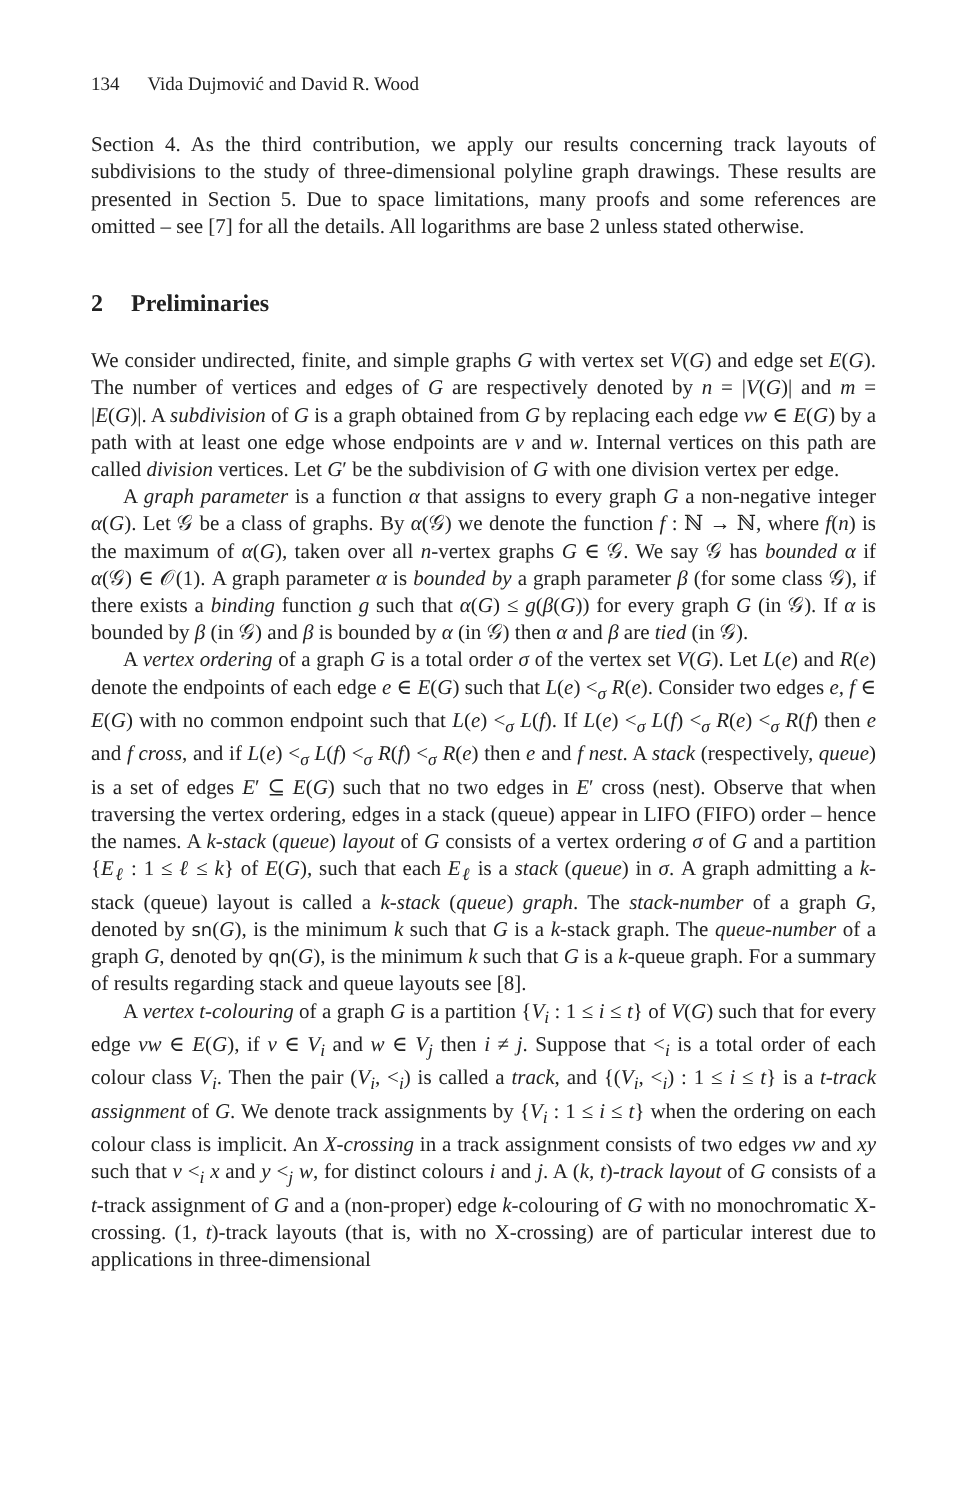134 Vida Dujmović and David R. Wood
Section 4. As the third contribution, we apply our results concerning track layouts of subdivisions to the study of three-dimensional polyline graph drawings. These results are presented in Section 5. Due to space limitations, many proofs and some references are omitted – see [7] for all the details. All logarithms are base 2 unless stated otherwise.
2 Preliminaries
We consider undirected, finite, and simple graphs G with vertex set V(G) and edge set E(G). The number of vertices and edges of G are respectively denoted by n = |V(G)| and m = |E(G)|. A subdivision of G is a graph obtained from G by replacing each edge vw ∈ E(G) by a path with at least one edge whose endpoints are v and w. Internal vertices on this path are called division vertices. Let G′ be the subdivision of G with one division vertex per edge.
A graph parameter is a function α that assigns to every graph G a non-negative integer α(G). Let 𝒢 be a class of graphs. By α(𝒢) we denote the function f : ℕ → ℕ, where f(n) is the maximum of α(G), taken over all n-vertex graphs G ∈ 𝒢. We say 𝒢 has bounded α if α(𝒢) ∈ 𝒪(1). A graph parameter α is bounded by a graph parameter β (for some class 𝒢), if there exists a binding function g such that α(G) ≤ g(β(G)) for every graph G (in 𝒢). If α is bounded by β (in 𝒢) and β is bounded by α (in 𝒢) then α and β are tied (in 𝒢).
A vertex ordering of a graph G is a total order σ of the vertex set V(G). Let L(e) and R(e) denote the endpoints of each edge e ∈ E(G) such that L(e) <<sub>σ</sub> R(e). Consider two edges e, f ∈ E(G) with no common endpoint such that L(e) <<sub>σ</sub> L(f). If L(e) <<sub>σ</sub> L(f) <<sub>σ</sub> R(e) <<sub>σ</sub> R(f) then e and f cross, and if L(e) <<sub>σ</sub> L(f) <<sub>σ</sub> R(f) <<sub>σ</sub> R(e) then e and f nest. A stack (respectively, queue) is a set of edges E′ ⊆ E(G) such that no two edges in E′ cross (nest). Observe that when traversing the vertex ordering, edges in a stack (queue) appear in LIFO (FIFO) order – hence the names. A k-stack (queue) layout of G consists of a vertex ordering σ of G and a partition {E<sub>ℓ</sub> : 1 ≤ ℓ ≤ k} of E(G), such that each E<sub>ℓ</sub> is a stack (queue) in σ. A graph admitting a k-stack (queue) layout is called a k-stack (queue) graph. The stack-number of a graph G, denoted by sn(G), is the minimum k such that G is a k-stack graph. The queue-number of a graph G, denoted by qn(G), is the minimum k such that G is a k-queue graph. For a summary of results regarding stack and queue layouts see [8].
A vertex t-colouring of a graph G is a partition {V<sub>i</sub> : 1 ≤ i ≤ t} of V(G) such that for every edge vw ∈ E(G), if v ∈ V<sub>i</sub> and w ∈ V<sub>j</sub> then i ≠ j. Suppose that <<sub>i</sub> is a total order of each colour class V<sub>i</sub>. Then the pair (V<sub>i</sub>, <<sub>i</sub>) is called a track, and {(V<sub>i</sub>, <<sub>i</sub>) : 1 ≤ i ≤ t} is a t-track assignment of G. We denote track assignments by {V<sub>i</sub> : 1 ≤ i ≤ t} when the ordering on each colour class is implicit. An X-crossing in a track assignment consists of two edges vw and xy such that v <<sub>i</sub> x and y <<sub>j</sub> w, for distinct colours i and j. A (k, t)-track layout of G consists of a t-track assignment of G and a (non-proper) edge k-colouring of G with no monochromatic X-crossing. (1, t)-track layouts (that is, with no X-crossing) are of particular interest due to applications in three-dimensional